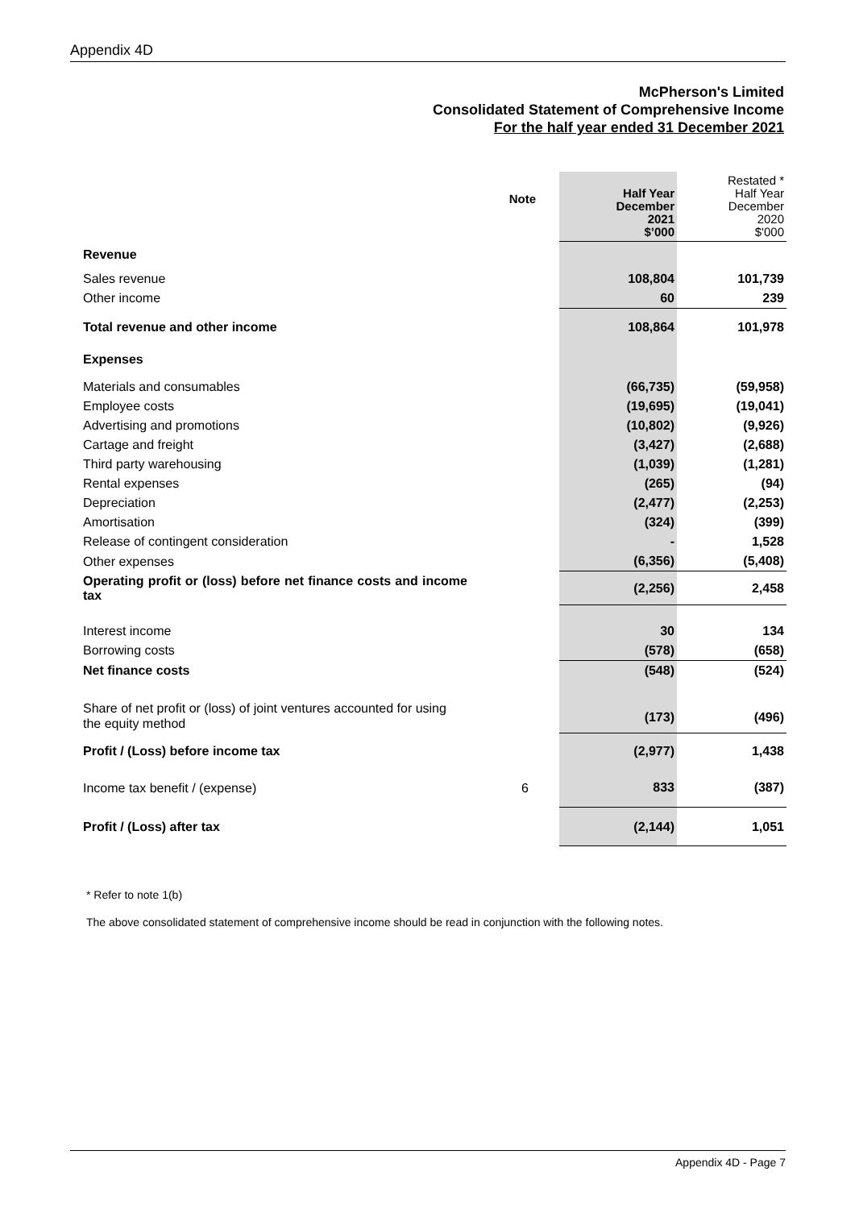Appendix 4D
McPherson's Limited
Consolidated Statement of Comprehensive Income
For the half year ended 31 December 2021
| | Note | | Half Year December 2021 $’000 | Restated * Half Year December 2020 $'000 |
| --- | --- | --- | --- | --- |
| Revenue | | | | |
| Sales revenue | | | 108,804 | 101,739 |
| Other income | | | 60 | 239 |
| Total revenue and other income | | | 108,864 | 101,978 |
| Expenses | | | | |
| Materials and consumables | | | (66,735) | (59,958) |
| Employee costs | | | (19,695) | (19,041) |
| Advertising and promotions | | | (10,802) | (9,926) |
| Cartage and freight | | | (3,427) | (2,688) |
| Third party warehousing | | | (1,039) | (1,281) |
| Rental expenses | | | (265) | (94) |
| Depreciation | | | (2,477) | (2,253) |
| Amortisation | | | (324) | (399) |
| Release of contingent consideration | | | - | 1,528 |
| Other expenses | | | (6,356) | (5,408) |
| Operating profit or (loss) before net finance costs and income tax | | | (2,256) | 2,458 |
| Interest income | | | 30 | 134 |
| Borrowing costs | | | (578) | (658) |
| Net finance costs | | | (548) | (524) |
| Share of net profit or (loss) of joint ventures accounted for using the equity method | | | (173) | (496) |
| Profit / (Loss) before income tax | | | (2,977) | 1,438 |
| Income tax benefit / (expense) | 6 | | 833 | (387) |
| Profit / (Loss) after tax | | | (2,144) | 1,051 |
* Refer to note 1(b)
The above consolidated statement of comprehensive income should be read in conjunction with the following notes.
Appendix 4D - Page 7